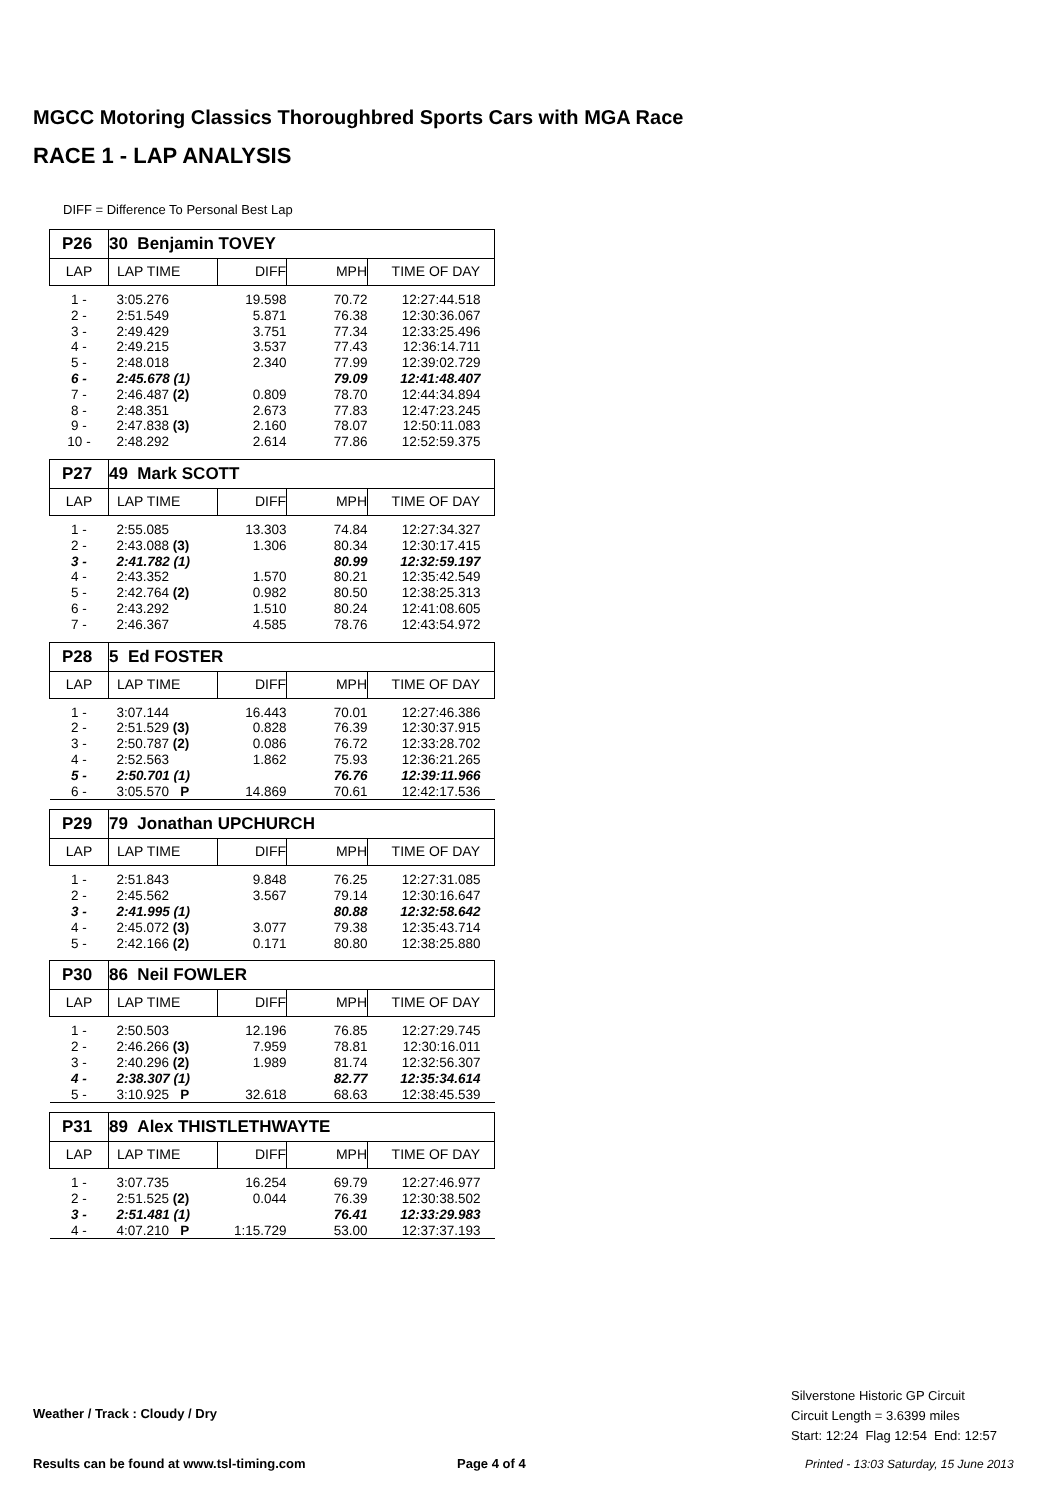MGCC Motoring Classics Thoroughbred Sports Cars with MGA Race
RACE 1 - LAP ANALYSIS
DIFF = Difference To Personal Best Lap
| P26 | 30 Benjamin TOVEY | | | |
| LAP | LAP TIME | DIFF | MPH | TIME OF DAY |
| 1 - | 3:05.276 | 19.598 | 70.72 | 12:27:44.518 |
| 2 - | 2:51.549 | 5.871 | 76.38 | 12:30:36.067 |
| 3 - | 2:49.429 | 3.751 | 77.34 | 12:33:25.496 |
| 4 - | 2:49.215 | 3.537 | 77.43 | 12:36:14.711 |
| 5 - | 2:48.018 | 2.340 | 77.99 | 12:39:02.729 |
| 6 - | 2:45.678 (1) | | 79.09 | 12:41:48.407 |
| 7 - | 2:46.487 (2) | 0.809 | 78.70 | 12:44:34.894 |
| 8 - | 2:48.351 | 2.673 | 77.83 | 12:47:23.245 |
| 9 - | 2:47.838 (3) | 2.160 | 78.07 | 12:50:11.083 |
| 10 - | 2:48.292 | 2.614 | 77.86 | 12:52:59.375 |
| P27 | 49 Mark SCOTT | | | |
| LAP | LAP TIME | DIFF | MPH | TIME OF DAY |
| 1 - | 2:55.085 | 13.303 | 74.84 | 12:27:34.327 |
| 2 - | 2:43.088 (3) | 1.306 | 80.34 | 12:30:17.415 |
| 3 - | 2:41.782 (1) | | 80.99 | 12:32:59.197 |
| 4 - | 2:43.352 | 1.570 | 80.21 | 12:35:42.549 |
| 5 - | 2:42.764 (2) | 0.982 | 80.50 | 12:38:25.313 |
| 6 - | 2:43.292 | 1.510 | 80.24 | 12:41:08.605 |
| 7 - | 2:46.367 | 4.585 | 78.76 | 12:43:54.972 |
| P28 | 5 Ed FOSTER | | | |
| LAP | LAP TIME | DIFF | MPH | TIME OF DAY |
| 1 - | 3:07.144 | 16.443 | 70.01 | 12:27:46.386 |
| 2 - | 2:51.529 (3) | 0.828 | 76.39 | 12:30:37.915 |
| 3 - | 2:50.787 (2) | 0.086 | 76.72 | 12:33:28.702 |
| 4 - | 2:52.563 | 1.862 | 75.93 | 12:36:21.265 |
| 5 - | 2:50.701 (1) | | 76.76 | 12:39:11.966 |
| 6 - | 3:05.570 P | 14.869 | 70.61 | 12:42:17.536 |
| P29 | 79 Jonathan UPCHURCH | | | |
| LAP | LAP TIME | DIFF | MPH | TIME OF DAY |
| 1 - | 2:51.843 | 9.848 | 76.25 | 12:27:31.085 |
| 2 - | 2:45.562 | 3.567 | 79.14 | 12:30:16.647 |
| 3 - | 2:41.995 (1) | | 80.88 | 12:32:58.642 |
| 4 - | 2:45.072 (3) | 3.077 | 79.38 | 12:35:43.714 |
| 5 - | 2:42.166 (2) | 0.171 | 80.80 | 12:38:25.880 |
| P30 | 86 Neil FOWLER | | | |
| LAP | LAP TIME | DIFF | MPH | TIME OF DAY |
| 1 - | 2:50.503 | 12.196 | 76.85 | 12:27:29.745 |
| 2 - | 2:46.266 (3) | 7.959 | 78.81 | 12:30:16.011 |
| 3 - | 2:40.296 (2) | 1.989 | 81.74 | 12:32:56.307 |
| 4 - | 2:38.307 (1) | | 82.77 | 12:35:34.614 |
| 5 - | 3:10.925 P | 32.618 | 68.63 | 12:38:45.539 |
| P31 | 89 Alex THISTLETHWAYTE | | | |
| LAP | LAP TIME | DIFF | MPH | TIME OF DAY |
| 1 - | 3:07.735 | 16.254 | 69.79 | 12:27:46.977 |
| 2 - | 2:51.525 (2) | 0.044 | 76.39 | 12:30:38.502 |
| 3 - | 2:51.481 (1) | | 76.41 | 12:33:29.983 |
| 4 - | 4:07.210 P | 1:15.729 | 53.00 | 12:37:37.193 |
Weather / Track : Cloudy / Dry
Silverstone Historic GP Circuit
Circuit Length = 3.6399 miles
Start: 12:24 Flag 12:54 End: 12:57
Results can be found at www.tsl-timing.com
Page 4 of 4
Printed - 13:03 Saturday, 15 June 2013